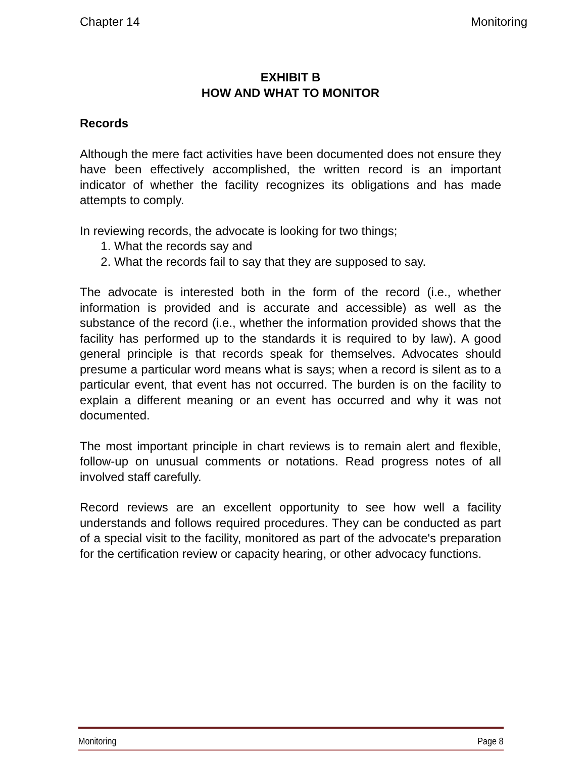Chapter 14 Monitoring
EXHIBIT B
HOW AND WHAT TO MONITOR
Records
Although the mere fact activities have been documented does not ensure they have been effectively accomplished, the written record is an important indicator of whether the facility recognizes its obligations and has made attempts to comply.
In reviewing records, the advocate is looking for two things;
1. What the records say and
2. What the records fail to say that they are supposed to say.
The advocate is interested both in the form of the record (i.e., whether information is provided and is accurate and accessible) as well as the substance of the record (i.e., whether the information provided shows that the facility has performed up to the standards it is required to by law). A good general principle is that records speak for themselves. Advocates should presume a particular word means what is says; when a record is silent as to a particular event, that event has not occurred. The burden is on the facility to explain a different meaning or an event has occurred and why it was not documented.
The most important principle in chart reviews is to remain alert and flexible, follow-up on unusual comments or notations. Read progress notes of all involved staff carefully.
Record reviews are an excellent opportunity to see how well a facility understands and follows required procedures. They can be conducted as part of a special visit to the facility, monitored as part of the advocate's preparation for the certification review or capacity hearing, or other advocacy functions.
Monitoring Page 8